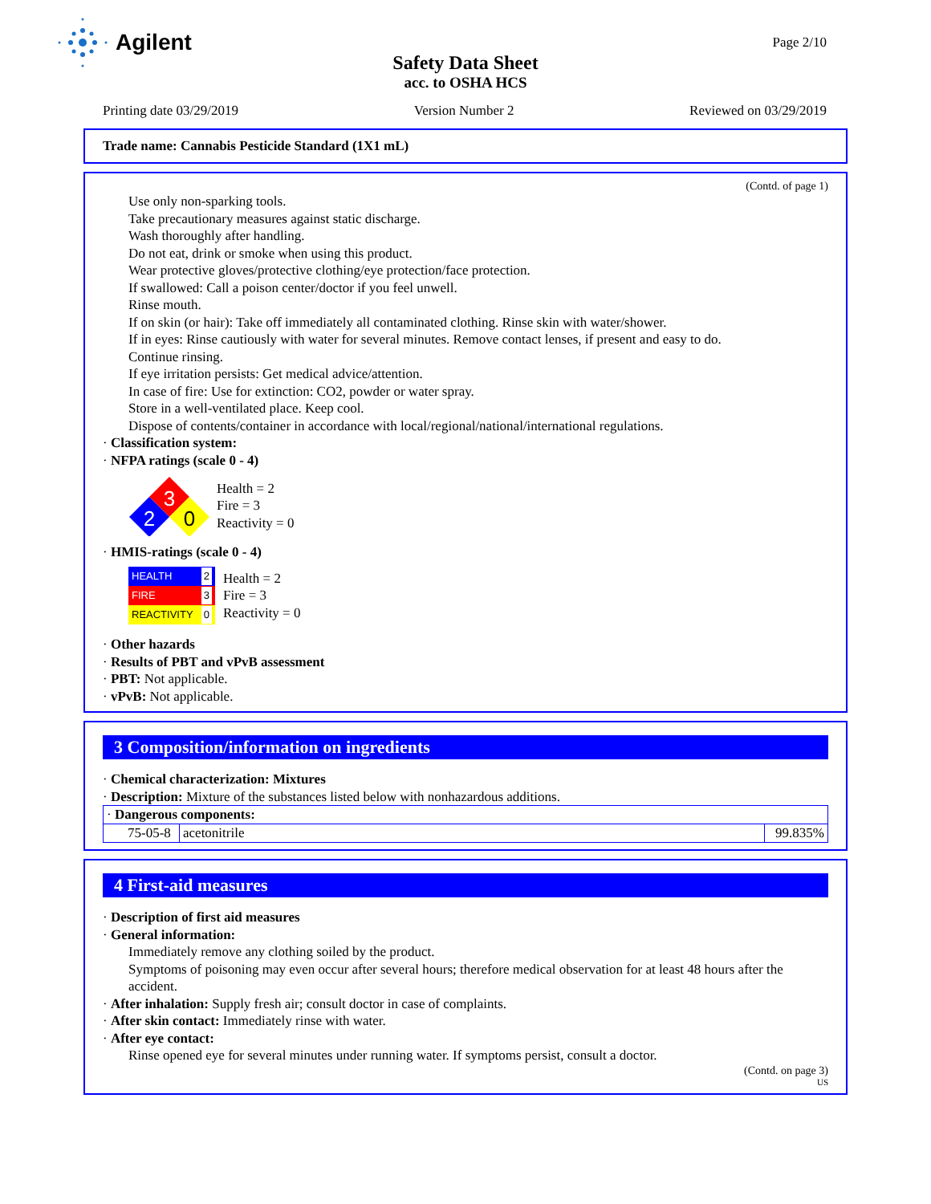Agilent
Page 2/10
Safety Data Sheet
acc. to OSHA HCS
Printing date 03/29/2019 Version Number 2 Reviewed on 03/29/2019
Trade name: Cannabis Pesticide Standard (1X1 mL)
(Contd. of page 1)
Use only non-sparking tools.
Take precautionary measures against static discharge.
Wash thoroughly after handling.
Do not eat, drink or smoke when using this product.
Wear protective gloves/protective clothing/eye protection/face protection.
If swallowed: Call a poison center/doctor if you feel unwell.
Rinse mouth.
If on skin (or hair): Take off immediately all contaminated clothing. Rinse skin with water/shower.
If in eyes: Rinse cautiously with water for several minutes. Remove contact lenses, if present and easy to do.
Continue rinsing.
If eye irritation persists: Get medical advice/attention.
In case of fire: Use for extinction: CO2, powder or water spray.
Store in a well-ventilated place. Keep cool.
Dispose of contents/container in accordance with local/regional/national/international regulations.
· Classification system:
· NFPA ratings (scale 0 - 4)
3
2
0
Health = 2
Fire = 3
Reactivity = 0
· HMIS-ratings (scale 0 - 4)
HEALTH 2
FIRE 3
REACTIVITY 0
Health = 2
Fire = 3
Reactivity = 0
· Other hazards
· Results of PBT and vPvB assessment
· PBT: Not applicable.
· vPvB: Not applicable.
3 Composition/information on ingredients
· Chemical characterization: Mixtures
· Description: Mixture of the substances listed below with nonhazardous additions.
| · Dangerous components: | | |
| 75-05-8 | acetonitrile | 99.835% |
4 First-aid measures
· Description of first aid measures
· General information:
Immediately remove any clothing soiled by the product.
Symptoms of poisoning may even occur after several hours; therefore medical observation for at least 48 hours after the accident.
· After inhalation: Supply fresh air; consult doctor in case of complaints.
· After skin contact: Immediately rinse with water.
· After eye contact:
Rinse opened eye for several minutes under running water. If symptoms persist, consult a doctor.
(Contd. on page 3)
US